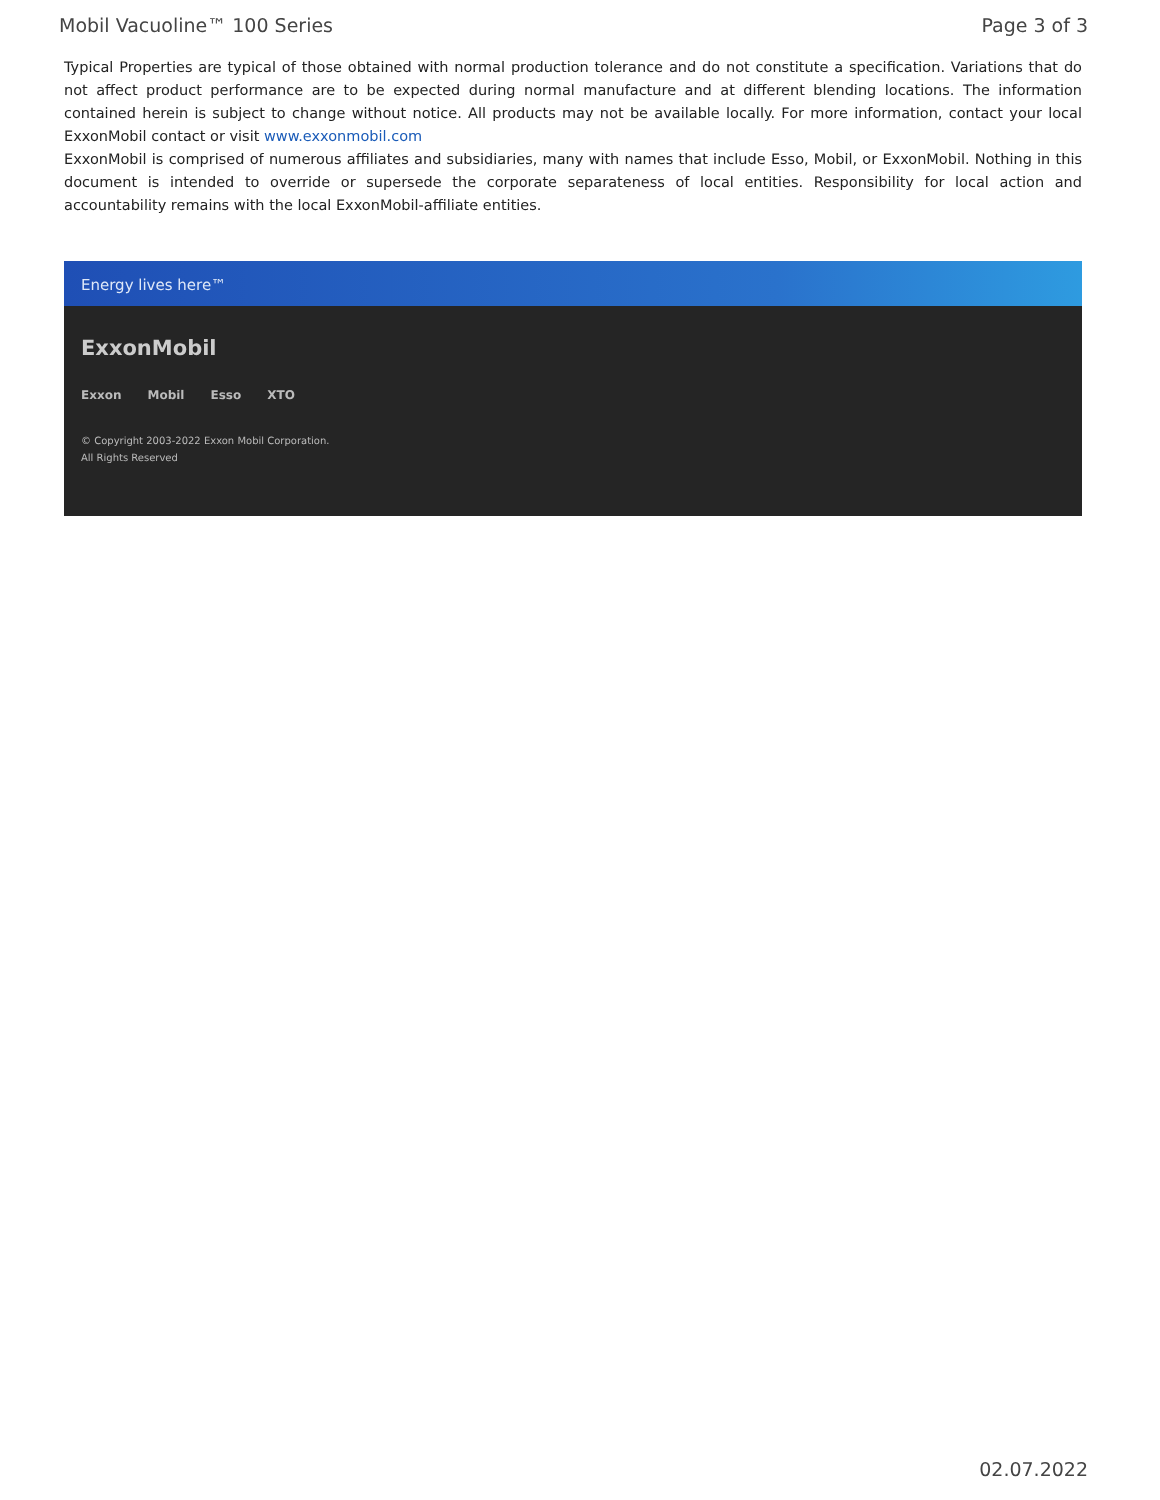Mobil Vacuoline™ 100 Series Page 3 of 3
Typical Properties are typical of those obtained with normal production tolerance and do not constitute a specification. Variations that do not affect product performance are to be expected during normal manufacture and at different blending locations. The information contained herein is subject to change without notice. All products may not be available locally. For more information, contact your local ExxonMobil contact or visit www.exxonmobil.com
ExxonMobil is comprised of numerous affiliates and subsidiaries, many with names that include Esso, Mobil, or ExxonMobil. Nothing in this document is intended to override or supersede the corporate separateness of local entities. Responsibility for local action and accountability remains with the local ExxonMobil-affiliate entities.
Energy lives here™
ExxonMobil
Exxon Mobil Esso XTO
© Copyright 2003-2022 Exxon Mobil Corporation. All Rights Reserved
02.07.2022